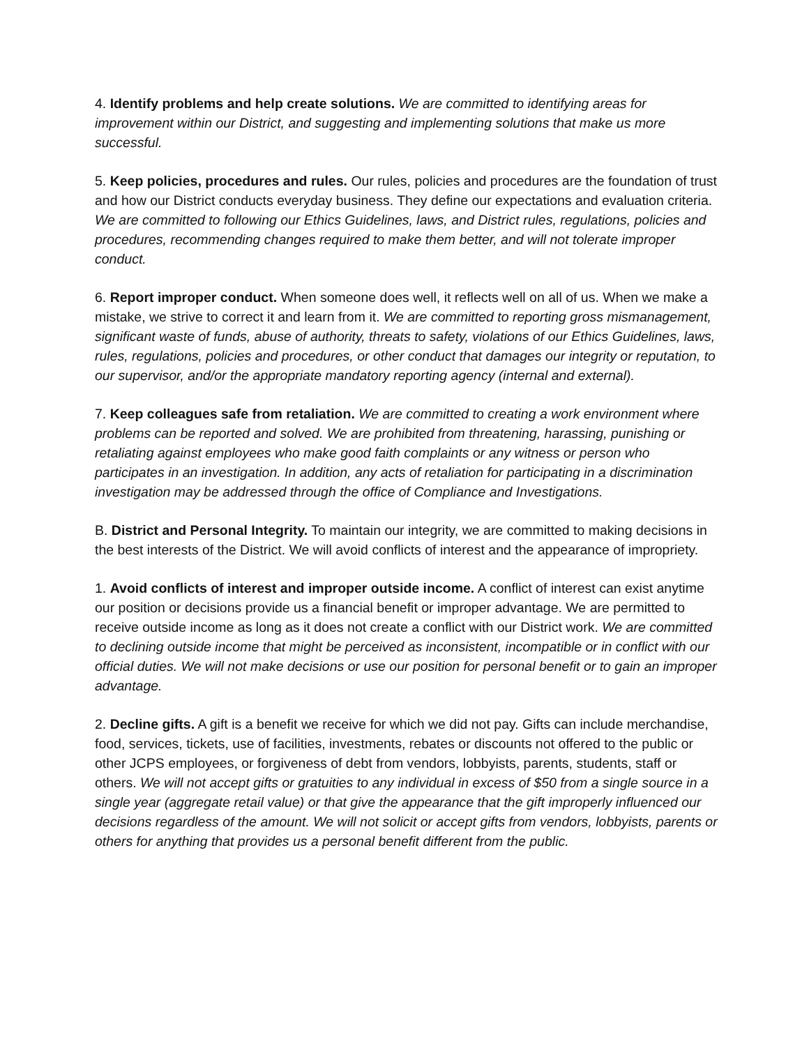4. Identify problems and help create solutions. We are committed to identifying areas for improvement within our District, and suggesting and implementing solutions that make us more successful.
5. Keep policies, procedures and rules. Our rules, policies and procedures are the foundation of trust and how our District conducts everyday business. They define our expectations and evaluation criteria. We are committed to following our Ethics Guidelines, laws, and District rules, regulations, policies and procedures, recommending changes required to make them better, and will not tolerate improper conduct.
6. Report improper conduct. When someone does well, it reflects well on all of us. When we make a mistake, we strive to correct it and learn from it. We are committed to reporting gross mismanagement, significant waste of funds, abuse of authority, threats to safety, violations of our Ethics Guidelines, laws, rules, regulations, policies and procedures, or other conduct that damages our integrity or reputation, to our supervisor, and/or the appropriate mandatory reporting agency (internal and external).
7. Keep colleagues safe from retaliation. We are committed to creating a work environment where problems can be reported and solved. We are prohibited from threatening, harassing, punishing or retaliating against employees who make good faith complaints or any witness or person who participates in an investigation. In addition, any acts of retaliation for participating in a discrimination investigation may be addressed through the office of Compliance and Investigations.
B. District and Personal Integrity. To maintain our integrity, we are committed to making decisions in the best interests of the District. We will avoid conflicts of interest and the appearance of impropriety.
1. Avoid conflicts of interest and improper outside income. A conflict of interest can exist anytime our position or decisions provide us a financial benefit or improper advantage. We are permitted to receive outside income as long as it does not create a conflict with our District work. We are committed to declining outside income that might be perceived as inconsistent, incompatible or in conflict with our official duties. We will not make decisions or use our position for personal benefit or to gain an improper advantage.
2. Decline gifts. A gift is a benefit we receive for which we did not pay. Gifts can include merchandise, food, services, tickets, use of facilities, investments, rebates or discounts not offered to the public or other JCPS employees, or forgiveness of debt from vendors, lobbyists, parents, students, staff or others. We will not accept gifts or gratuities to any individual in excess of $50 from a single source in a single year (aggregate retail value) or that give the appearance that the gift improperly influenced our decisions regardless of the amount. We will not solicit or accept gifts from vendors, lobbyists, parents or others for anything that provides us a personal benefit different from the public.